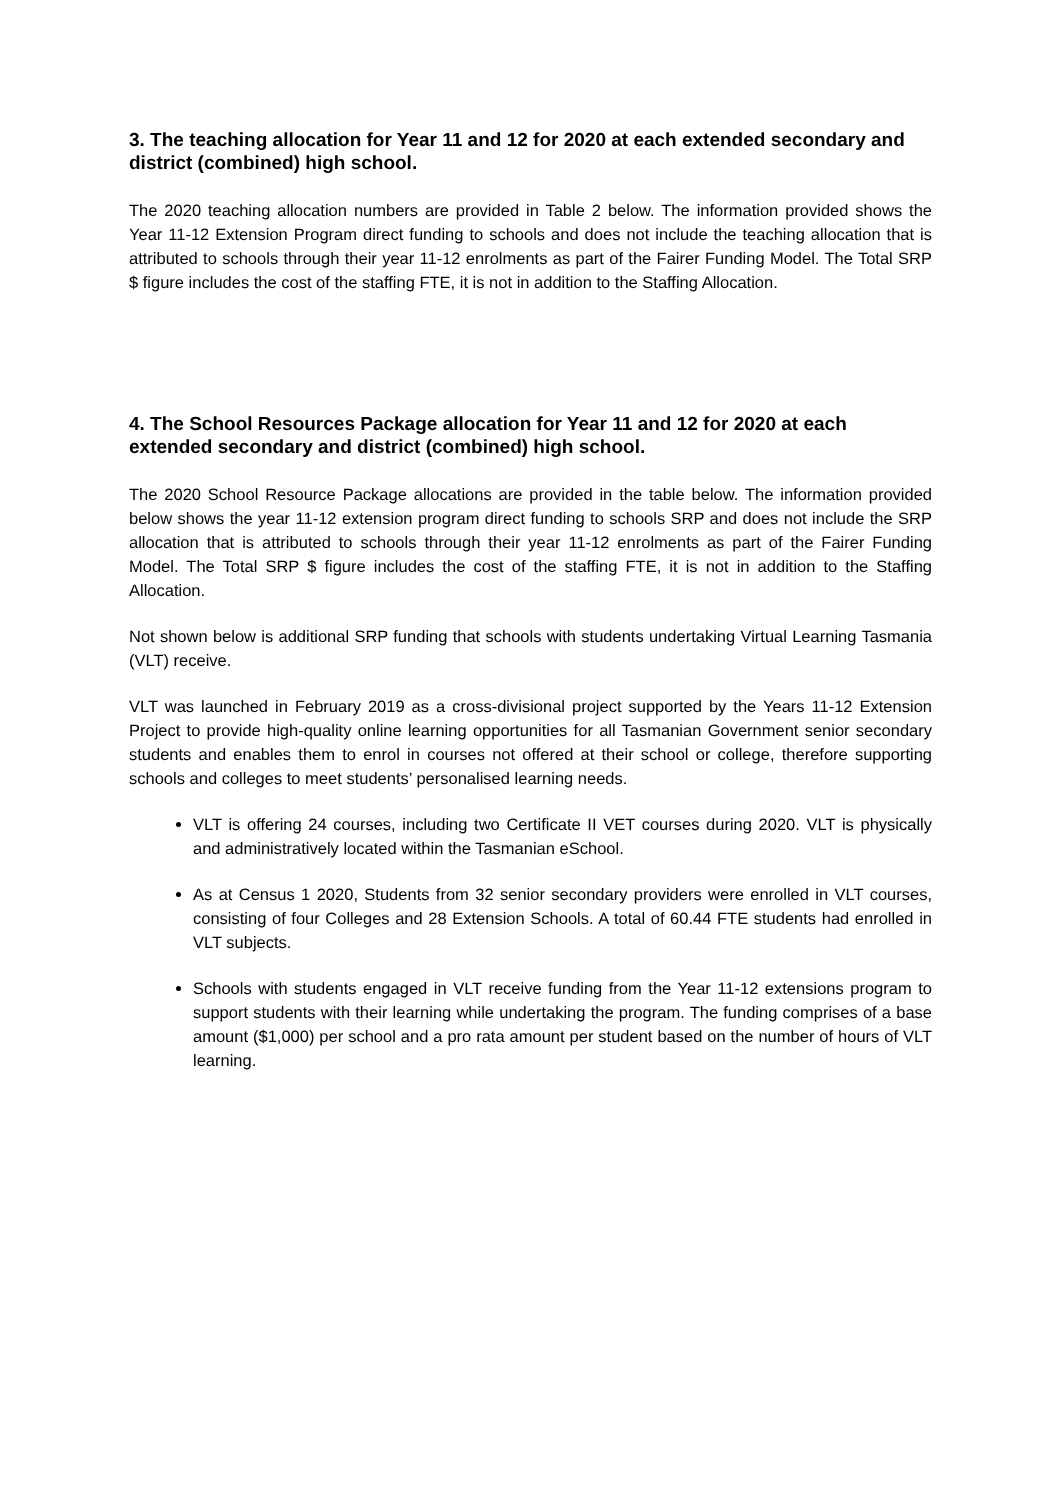3. The teaching allocation for Year 11 and 12 for 2020 at each extended secondary and district (combined) high school.
The 2020 teaching allocation numbers are provided in Table 2 below. The information provided shows the Year 11-12 Extension Program direct funding to schools and does not include the teaching allocation that is attributed to schools through their year 11-12 enrolments as part of the Fairer Funding Model. The Total SRP $ figure includes the cost of the staffing FTE, it is not in addition to the Staffing Allocation.
4. The School Resources Package allocation for Year 11 and 12 for 2020 at each extended secondary and district (combined) high school.
The 2020 School Resource Package allocations are provided in the table below. The information provided below shows the year 11-12 extension program direct funding to schools SRP and does not include the SRP allocation that is attributed to schools through their year 11-12 enrolments as part of the Fairer Funding Model. The Total SRP $ figure includes the cost of the staffing FTE, it is not in addition to the Staffing Allocation.
Not shown below is additional SRP funding that schools with students undertaking Virtual Learning Tasmania (VLT) receive.
VLT was launched in February 2019 as a cross-divisional project supported by the Years 11-12 Extension Project to provide high-quality online learning opportunities for all Tasmanian Government senior secondary students and enables them to enrol in courses not offered at their school or college, therefore supporting schools and colleges to meet students’ personalised learning needs.
VLT is offering 24 courses, including two Certificate II VET courses during 2020. VLT is physically and administratively located within the Tasmanian eSchool.
As at Census 1 2020, Students from 32 senior secondary providers were enrolled in VLT courses, consisting of four Colleges and 28 Extension Schools. A total of 60.44 FTE students had enrolled in VLT subjects.
Schools with students engaged in VLT receive funding from the Year 11-12 extensions program to support students with their learning while undertaking the program. The funding comprises of a base amount ($1,000) per school and a pro rata amount per student based on the number of hours of VLT learning.